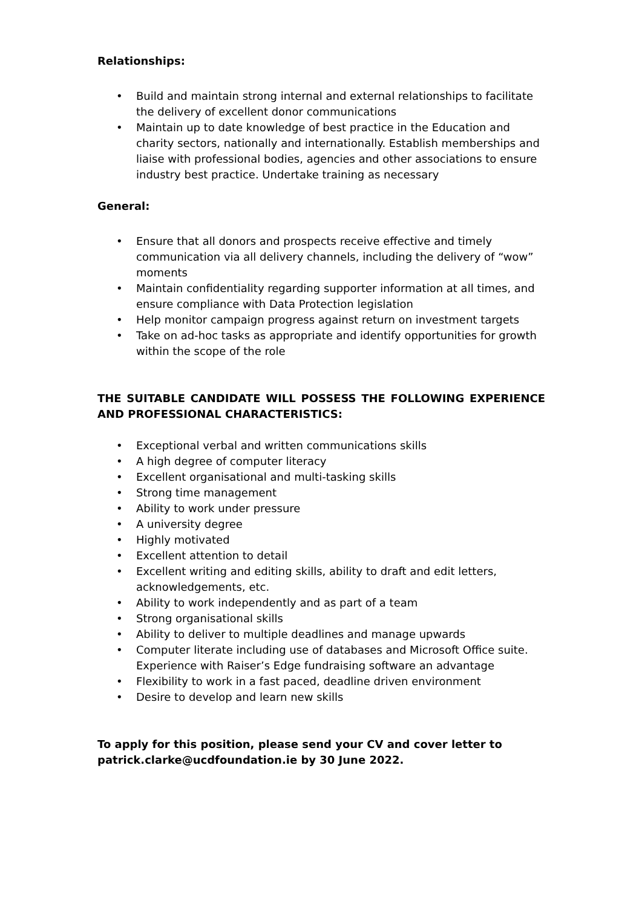Relationships:
• Build and maintain strong internal and external relationships to facilitate the delivery of excellent donor communications
• Maintain up to date knowledge of best practice in the Education and charity sectors, nationally and internationally. Establish memberships and liaise with professional bodies, agencies and other associations to ensure industry best practice. Undertake training as necessary
General:
• Ensure that all donors and prospects receive effective and timely communication via all delivery channels, including the delivery of “wow” moments
• Maintain confidentiality regarding supporter information at all times, and ensure compliance with Data Protection legislation
• Help monitor campaign progress against return on investment targets
• Take on ad-hoc tasks as appropriate and identify opportunities for growth within the scope of the role
THE SUITABLE CANDIDATE WILL POSSESS THE FOLLOWING EXPERIENCE AND PROFESSIONAL CHARACTERISTICS:
• Exceptional verbal and written communications skills
• A high degree of computer literacy
• Excellent organisational and multi-tasking skills
• Strong time management
• Ability to work under pressure
• A university degree
• Highly motivated
• Excellent attention to detail
• Excellent writing and editing skills, ability to draft and edit letters, acknowledgements, etc.
• Ability to work independently and as part of a team
• Strong organisational skills
• Ability to deliver to multiple deadlines and manage upwards
• Computer literate including use of databases and Microsoft Office suite. Experience with Raiser’s Edge fundraising software an advantage
• Flexibility to work in a fast paced, deadline driven environment
• Desire to develop and learn new skills
To apply for this position, please send your CV and cover letter to
patrick.clarke@ucdfoundation.ie by 30 June 2022.